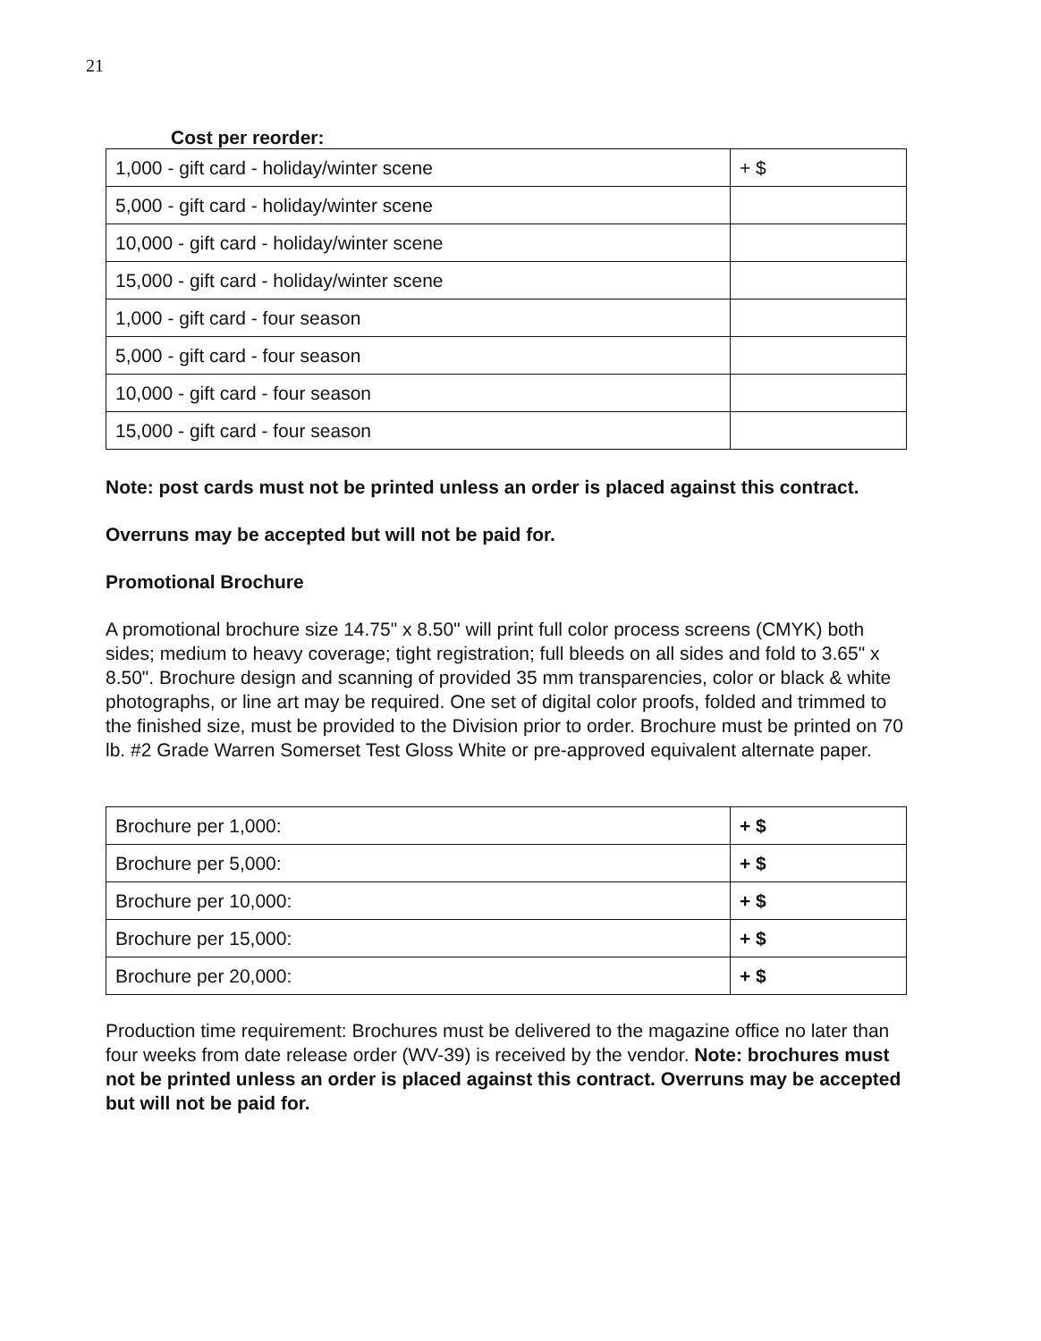21
Cost per reorder:
| 1,000 - gift card - holiday/winter scene | + $ |
| 5,000 - gift card - holiday/winter scene | |
| 10,000 - gift card - holiday/winter scene | |
| 15,000 - gift card - holiday/winter scene | |
| 1,000 - gift card - four season | |
| 5,000 - gift card - four season | |
| 10,000 - gift card - four season | |
| 15,000 - gift card - four season | |
Note: post cards must not be printed unless an order is placed against this contract.
Overruns may be accepted but will not be paid for.
Promotional Brochure
A promotional brochure size 14.75" x 8.50" will print full color process screens (CMYK) both sides; medium to heavy coverage; tight registration; full bleeds on all sides and fold to 3.65" x 8.50". Brochure design and scanning of provided 35 mm transparencies, color or black & white photographs, or line art may be required. One set of digital color proofs, folded and trimmed to the finished size, must be provided to the Division prior to order. Brochure must be printed on 70 lb. #2 Grade Warren Somerset Test Gloss White or pre-approved equivalent alternate paper.
| Brochure per 1,000: | + $ |
| Brochure per 5,000: | + $ |
| Brochure per 10,000: | + $ |
| Brochure per 15,000: | + $ |
| Brochure per 20,000: | + $ |
Production time requirement: Brochures must be delivered to the magazine office no later than four weeks from date release order (WV-39) is received by the vendor. Note: brochures must not be printed unless an order is placed against this contract. Overruns may be accepted but will not be paid for.